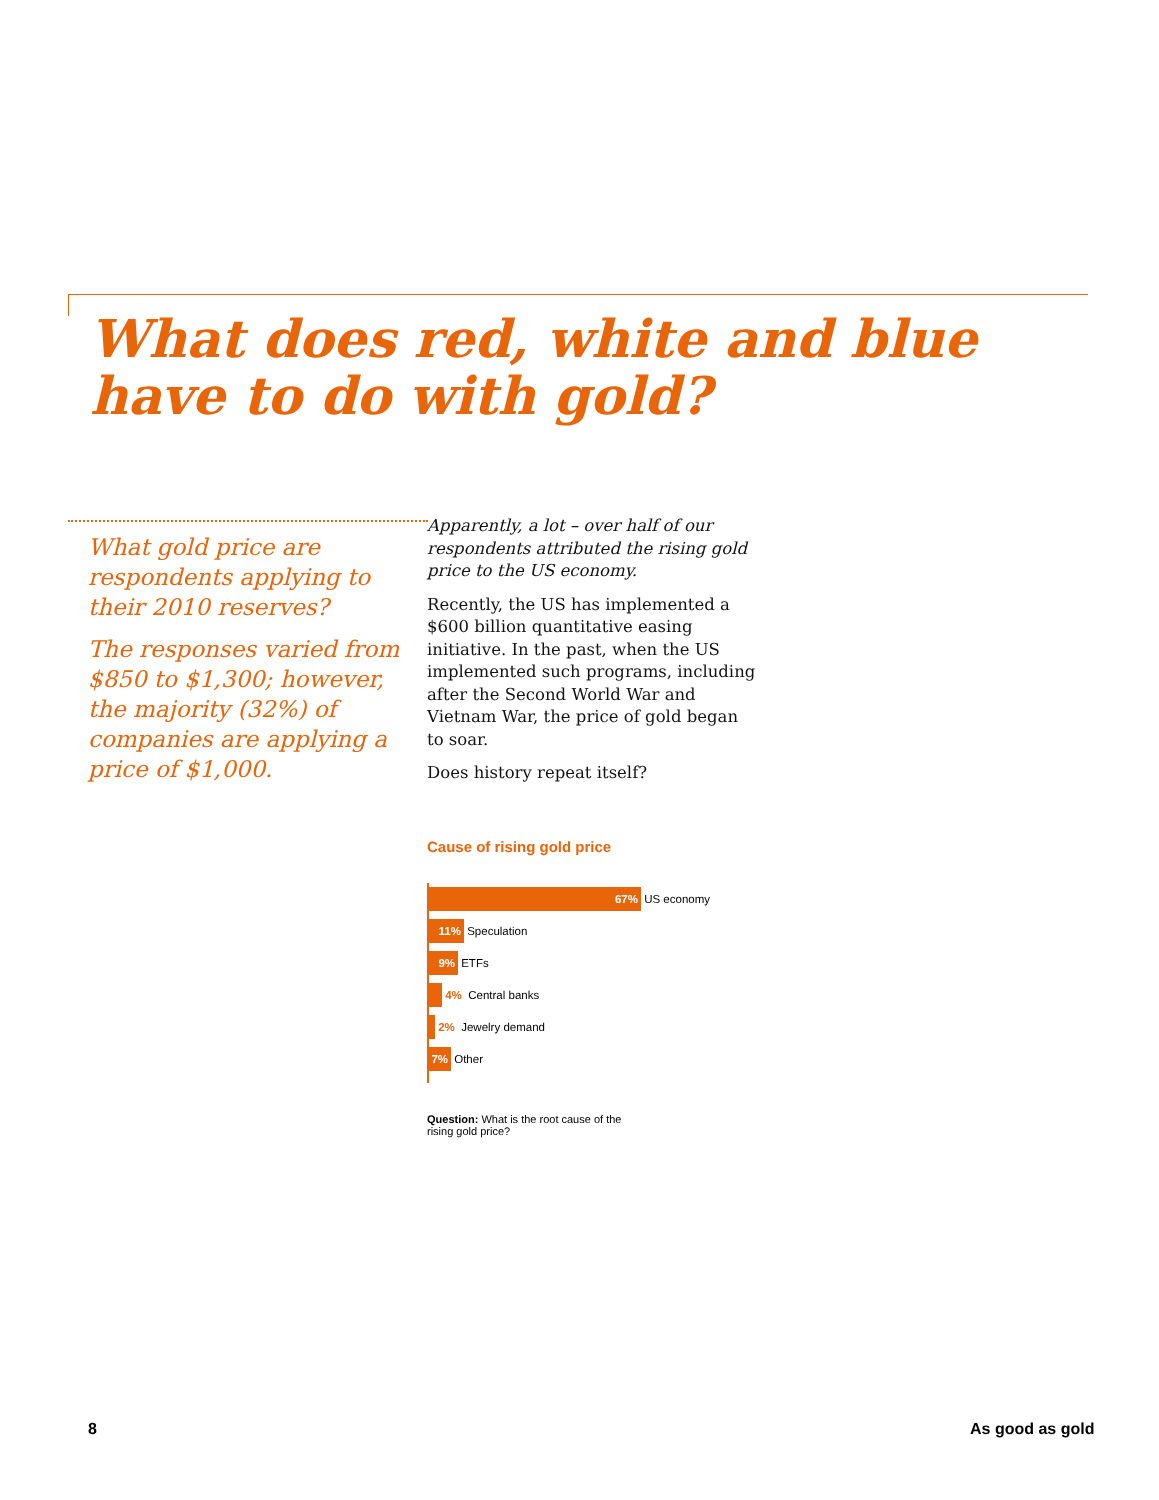What does red, white and blue
have to do with gold?
What gold price are respondents applying to their 2010 reserves?
The responses varied from $850 to $1,300; however, the majority (32%) of companies are applying a price of $1,000.
Apparently, a lot – over half of our respondents attributed the rising gold price to the US economy.
Recently, the US has implemented a $600 billion quantitative easing initiative. In the past, when the US implemented such programs, including after the Second World War and Vietnam War, the price of gold began to soar.
Does history repeat itself?
Cause of rising gold price
67%
US economy
11%
Speculation
9%
ETFs
4% Central banks
2% Jewelry demand
7%
Other
Question: What is the root cause of the rising gold price?
8 As good as gold